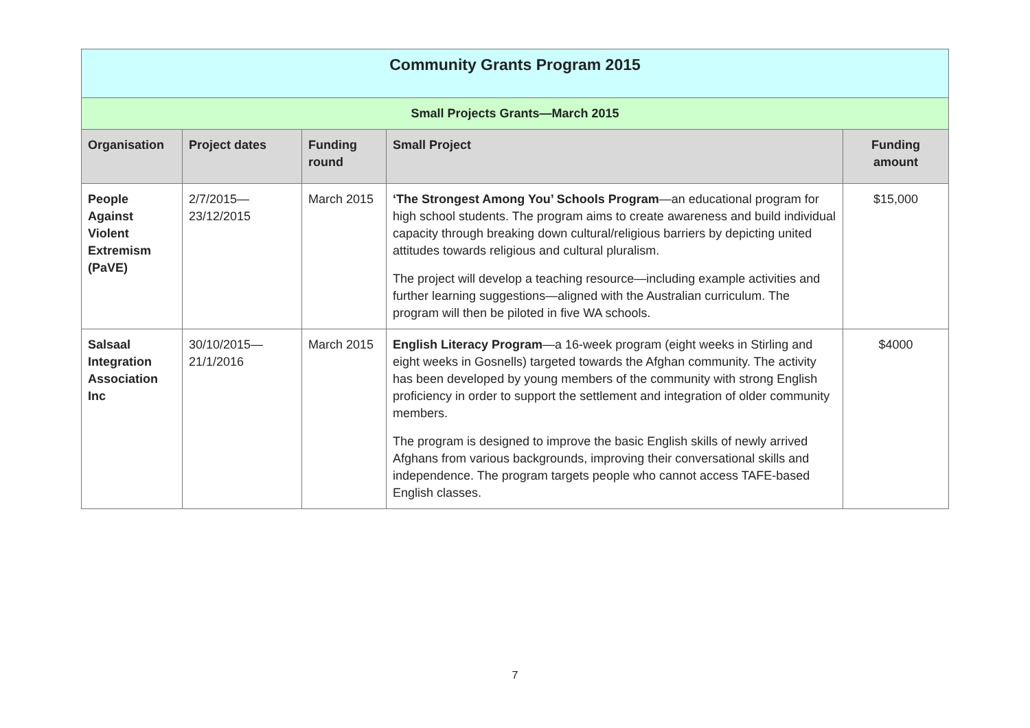| Community Grants Program 2015 | | | | |
| Small Projects Grants—March 2015 | | | | |
| Organisation | Project dates | Funding round | Small Project | Funding amount |
| People Against Violent Extremism (PaVE) | 2/7/2015— 23/12/2015 | March 2015 | ‘The Strongest Among You’ Schools Program —an educational program for high school students. The program aims to create awareness and build individual capacity through breaking down cultural/religious barriers by depicting united attitudes towards religious and cultural pluralism. The project will develop a teaching resource—including example activities and further learning suggestions—aligned with the Australian curriculum. The program will then be piloted in five WA schools. | $15,000 |
| Salsaal Integration Association Inc | 30/10/2015— 21/1/2016 | March 2015 | English Literacy Program —a 16-week program (eight weeks in Stirling and eight weeks in Gosnells) targeted towards the Afghan community. The activity has been developed by young members of the community with strong English proficiency in order to support the settlement and integration of older community members. The program is designed to improve the basic English skills of newly arrived Afghans from various backgrounds, improving their conversational skills and independence. The program targets people who cannot access TAFE-based English classes. | $4000 |
7